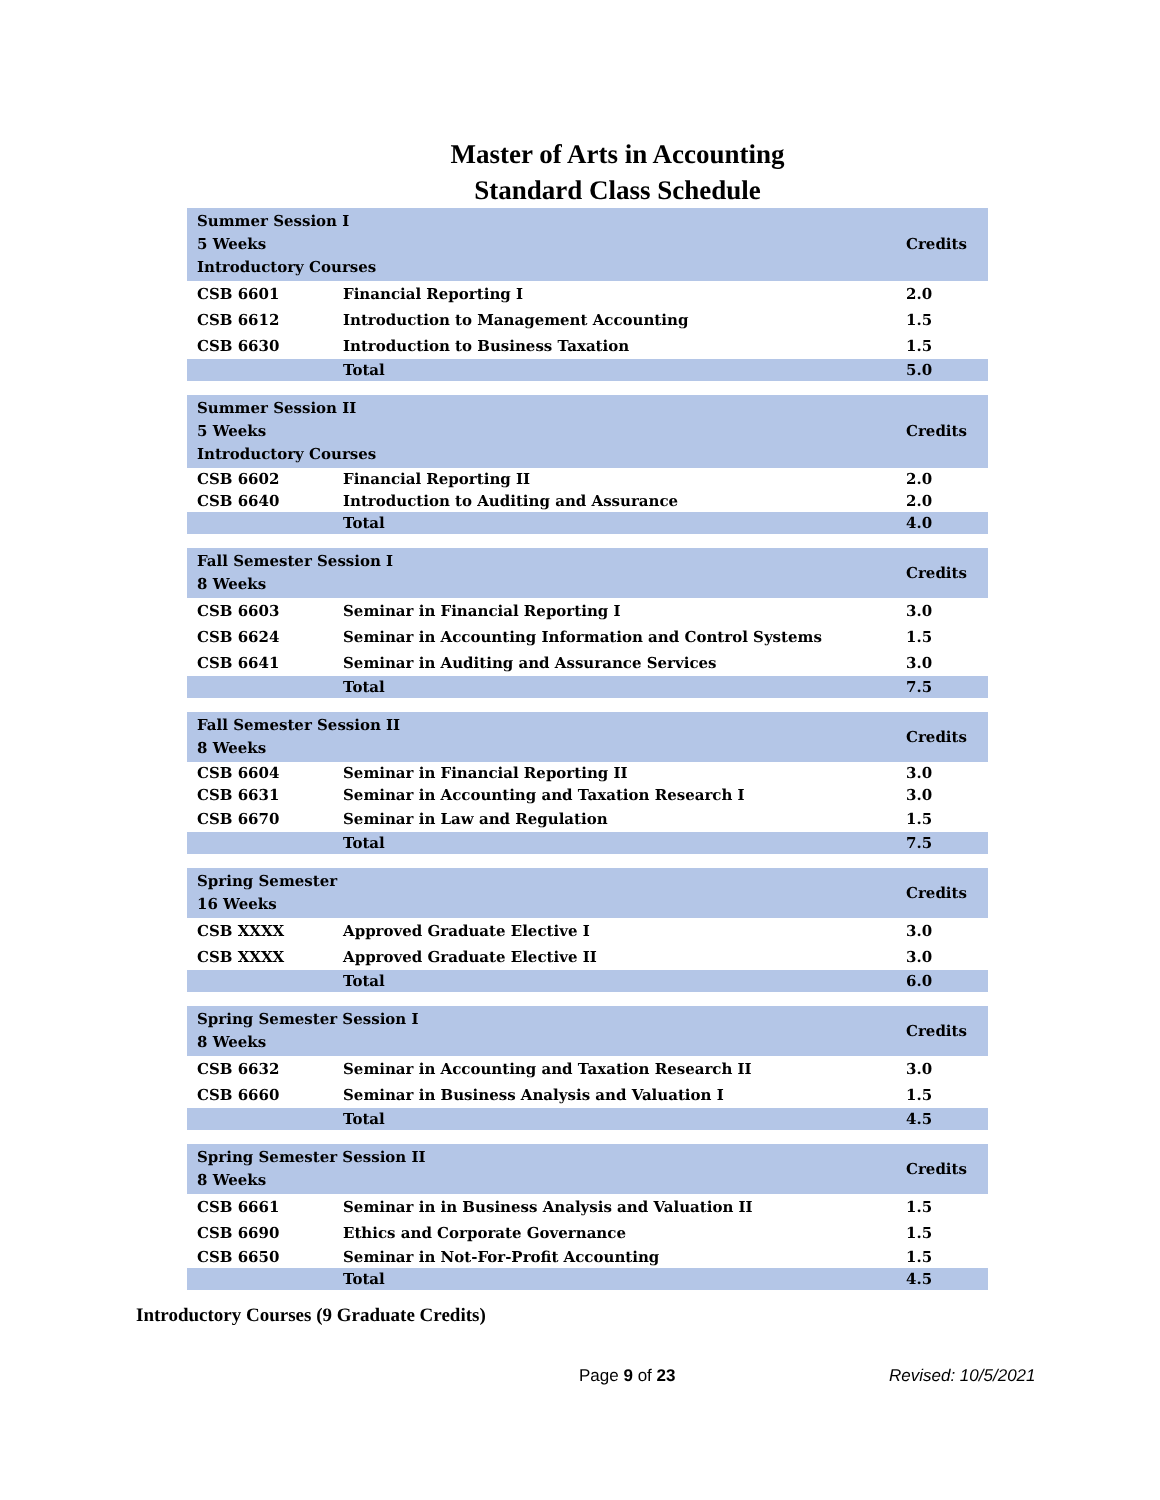Master of Arts in Accounting
Standard Class Schedule
| Summer Session I 5 Weeks Introductory Courses | | Credits |
| CSB 6601 | Financial Reporting I | 2.0 |
| CSB 6612 | Introduction to Management Accounting | 1.5 |
| CSB 6630 | Introduction to Business Taxation | 1.5 |
| | Total | 5.0 |
| Summer Session II 5 Weeks Introductory Courses | | Credits |
| CSB 6602 | Financial Reporting II | 2.0 |
| CSB 6640 | Introduction to Auditing and Assurance | 2.0 |
| | Total | 4.0 |
| Fall Semester Session I 8 Weeks | | Credits |
| CSB 6603 | Seminar in Financial Reporting I | 3.0 |
| CSB 6624 | Seminar in Accounting Information and Control Systems | 1.5 |
| CSB 6641 | Seminar in Auditing and Assurance Services | 3.0 |
| | Total | 7.5 |
| Fall Semester Session II 8 Weeks | | Credits |
| CSB 6604 | Seminar in Financial Reporting II | 3.0 |
| CSB 6631 | Seminar in Accounting and Taxation Research I | 3.0 |
| CSB 6670 | Seminar in Law and Regulation | 1.5 |
| | Total | 7.5 |
| Spring Semester 16 Weeks | | Credits |
| CSB XXXX | Approved Graduate Elective I | 3.0 |
| CSB XXXX | Approved Graduate Elective II | 3.0 |
| | Total | 6.0 |
| Spring Semester Session I 8 Weeks | | Credits |
| CSB 6632 | Seminar in Accounting and Taxation Research II | 3.0 |
| CSB 6660 | Seminar in Business Analysis and Valuation I | 1.5 |
| | Total | 4.5 |
| Spring Semester Session II 8 Weeks | | Credits |
| CSB 6661 | Seminar in in Business Analysis and Valuation II | 1.5 |
| CSB 6690 | Ethics and Corporate Governance | 1.5 |
| CSB 6650 | Seminar in Not-For-Profit Accounting | 1.5 |
| | Total | 4.5 |
Introductory Courses (9 Graduate Credits)
Page 9 of 23 Revised: 10/5/2021